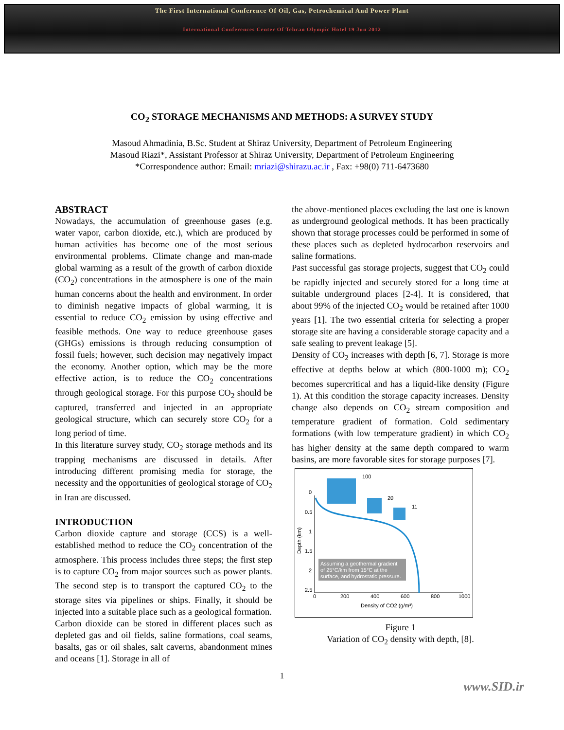The First International Conference Of Oil, Gas, Petrochemical And Power Plant
International Conferences Center Of Tehran Olympic Hotel 19 Jun 2012
CO<sub>2</sub> STORAGE MECHANISMS AND METHODS: A SURVEY STUDY
Masoud Ahmadinia, B.Sc. Student at Shiraz University, Department of Petroleum Engineering
Masoud Riazi*, Assistant Professor at Shiraz University, Department of Petroleum Engineering
*Correspondence author: Email: mriazi@shirazu.ac.ir , Fax: +98(0) 711-6473680
ABSTRACT
Nowadays, the accumulation of greenhouse gases (e.g. water vapor, carbon dioxide, etc.), which are produced by human activities has become one of the most serious environmental problems. Climate change and man-made global warming as a result of the growth of carbon dioxide (CO<sub>2</sub>) concentrations in the atmosphere is one of the main human concerns about the health and environment. In order to diminish negative impacts of global warming, it is essential to reduce CO<sub>2</sub> emission by using effective and feasible methods. One way to reduce greenhouse gases (GHGs) emissions is through reducing consumption of fossil fuels; however, such decision may negatively impact the economy. Another option, which may be the more effective action, is to reduce the CO<sub>2</sub> concentrations through geological storage. For this purpose CO<sub>2</sub> should be captured, transferred and injected in an appropriate geological structure, which can securely store CO<sub>2</sub> for a long period of time.
In this literature survey study, CO<sub>2</sub> storage methods and its trapping mechanisms are discussed in details. After introducing different promising media for storage, the necessity and the opportunities of geological storage of CO<sub>2</sub> in Iran are discussed.
INTRODUCTION
Carbon dioxide capture and storage (CCS) is a well-established method to reduce the CO<sub>2</sub> concentration of the atmosphere. This process includes three steps; the first step is to capture CO<sub>2</sub> from major sources such as power plants. The second step is to transport the captured CO<sub>2</sub> to the storage sites via pipelines or ships. Finally, it should be injected into a suitable place such as a geological formation.
Carbon dioxide can be stored in different places such as depleted gas and oil fields, saline formations, coal seams, basalts, gas or oil shales, salt caverns, abandonment mines and oceans [1]. Storage in all of
the above-mentioned places excluding the last one is known as underground geological methods. It has been practically shown that storage processes could be performed in some of these places such as depleted hydrocarbon reservoirs and saline formations.
Past successful gas storage projects, suggest that CO<sub>2</sub> could be rapidly injected and securely stored for a long time at suitable underground places [2-4]. It is considered, that about 99% of the injected CO<sub>2</sub> would be retained after 1000 years [1]. The two essential criteria for selecting a proper storage site are having a considerable storage capacity and a safe sealing to prevent leakage [5].
Density of CO<sub>2</sub> increases with depth [6, 7]. Storage is more effective at depths below at which (800-1000 m); CO<sub>2</sub> becomes supercritical and has a liquid-like density (Figure 1). At this condition the storage capacity increases. Density change also depends on CO<sub>2</sub> stream composition and temperature gradient of formation. Cold sedimentary formations (with low temperature gradient) in which CO<sub>2</sub> has higher density at the same depth compared to warm basins, are more favorable sites for storage purposes [7].
100
20
11
Assuming a geothermal gradient
of 25°C/km from 15°C at the
surface, and hydrostatic pressure.
0
0.5
1
1.5
2
2.5
0
200
400
600
800
1000
Density of CO2 (g/m³)
Depth (km)
Figure 1
Variation of CO<sub>2</sub> density with depth, [8].
1
www.SID.ir